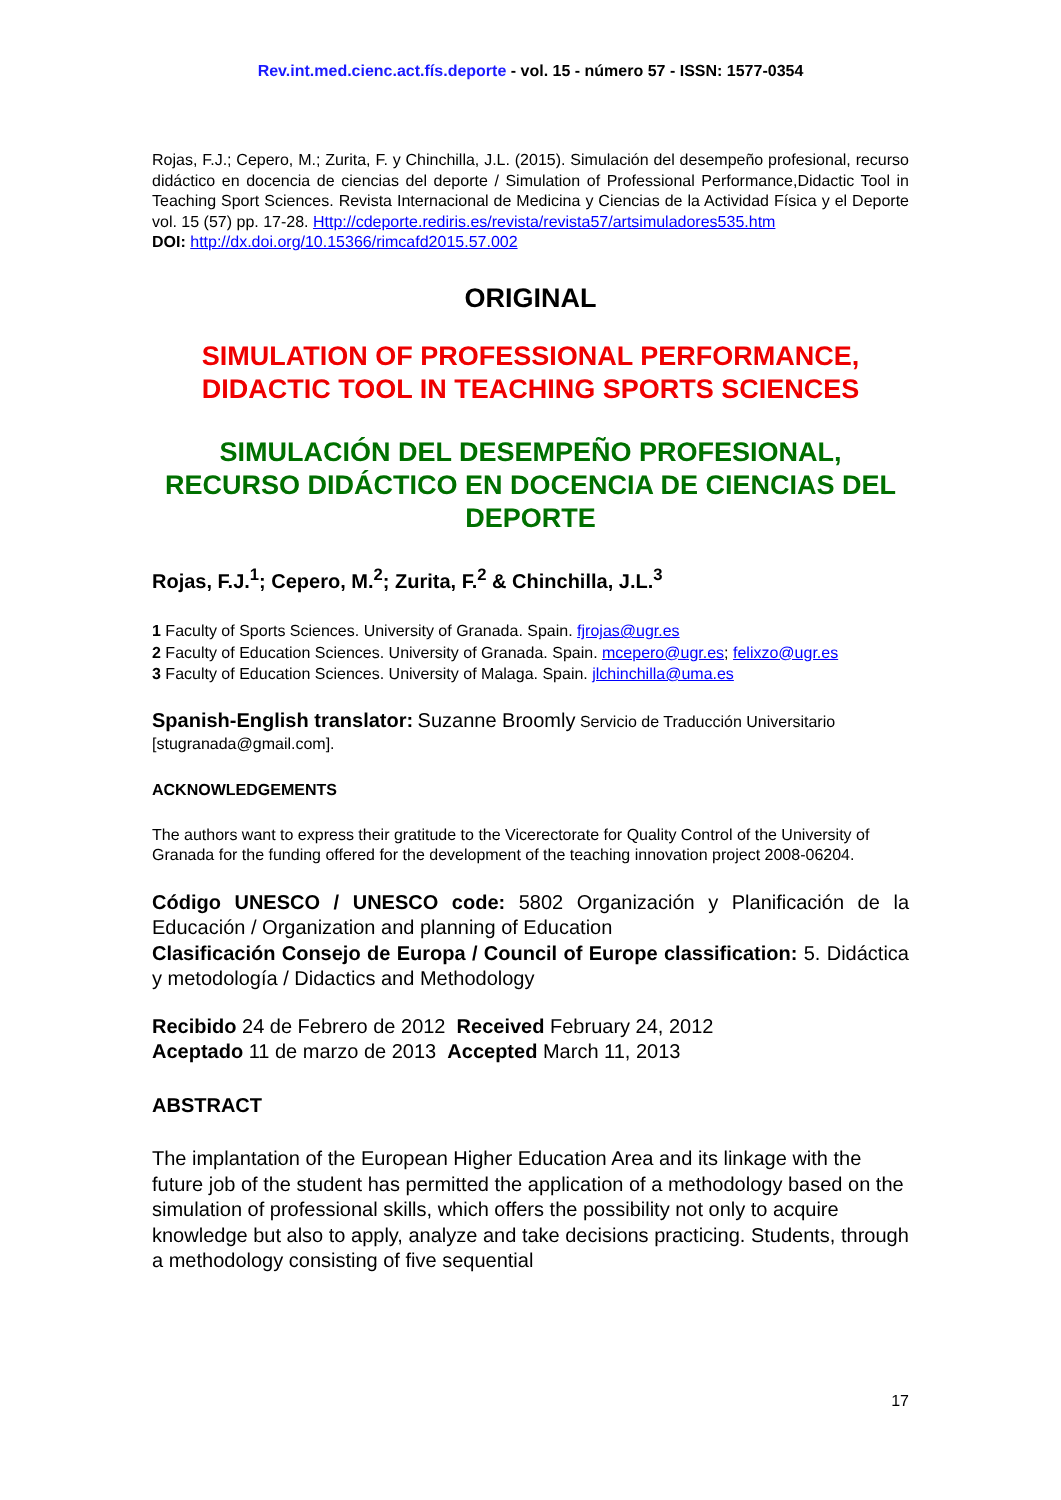Rev.int.med.cienc.act.fís.deporte - vol. 15 - número 57 - ISSN: 1577-0354
Rojas, F.J.; Cepero, M.; Zurita, F. y Chinchilla, J.L. (2015). Simulación del desempeño profesional, recurso didáctico en docencia de ciencias del deporte / Simulation of Professional Performance,Didactic Tool in Teaching Sport Sciences. Revista Internacional de Medicina y Ciencias de la Actividad Física y el Deporte vol. 15 (57) pp. 17-28. Http://cdeporte.rediris.es/revista/revista57/artsimuladores535.htm
DOI: http://dx.doi.org/10.15366/rimcafd2015.57.002
ORIGINAL
SIMULATION OF PROFESSIONAL PERFORMANCE, DIDACTIC TOOL IN TEACHING SPORTS SCIENCES
SIMULACIÓN DEL DESEMPEÑO PROFESIONAL, RECURSO DIDÁCTICO EN DOCENCIA DE CIENCIAS DEL DEPORTE
Rojas, F.J.<sup>1</sup>; Cepero, M.<sup>2</sup>; Zurita, F.<sup>2</sup> & Chinchilla, J.L.<sup>3</sup>
1 Faculty of Sports Sciences. University of Granada. Spain. fjrojas@ugr.es
2 Faculty of Education Sciences. University of Granada. Spain. mcepero@ugr.es; felixzo@ugr.es
3 Faculty of Education Sciences. University of Malaga. Spain. jlchinchilla@uma.es
Spanish-English translator: Suzanne Broomly Servicio de Traducción Universitario [stugranada@gmail.com].
ACKNOWLEDGEMENTS
The authors want to express their gratitude to the Vicerectorate for Quality Control of the University of Granada for the funding offered for the development of the teaching innovation project 2008-06204.
Código UNESCO / UNESCO code: 5802 Organización y Planificación de la Educación / Organization and planning of Education
Clasificación Consejo de Europa / Council of Europe classification: 5. Didáctica y metodología / Didactics and Methodology
Recibido 24 de Febrero de 2012 Received February 24, 2012
Aceptado 11 de marzo de 2013 Accepted March 11, 2013
ABSTRACT
The implantation of the European Higher Education Area and its linkage with the future job of the student has permitted the application of a methodology based on the simulation of professional skills, which offers the possibility not only to acquire knowledge but also to apply, analyze and take decisions practicing. Students, through a methodology consisting of five sequential
17